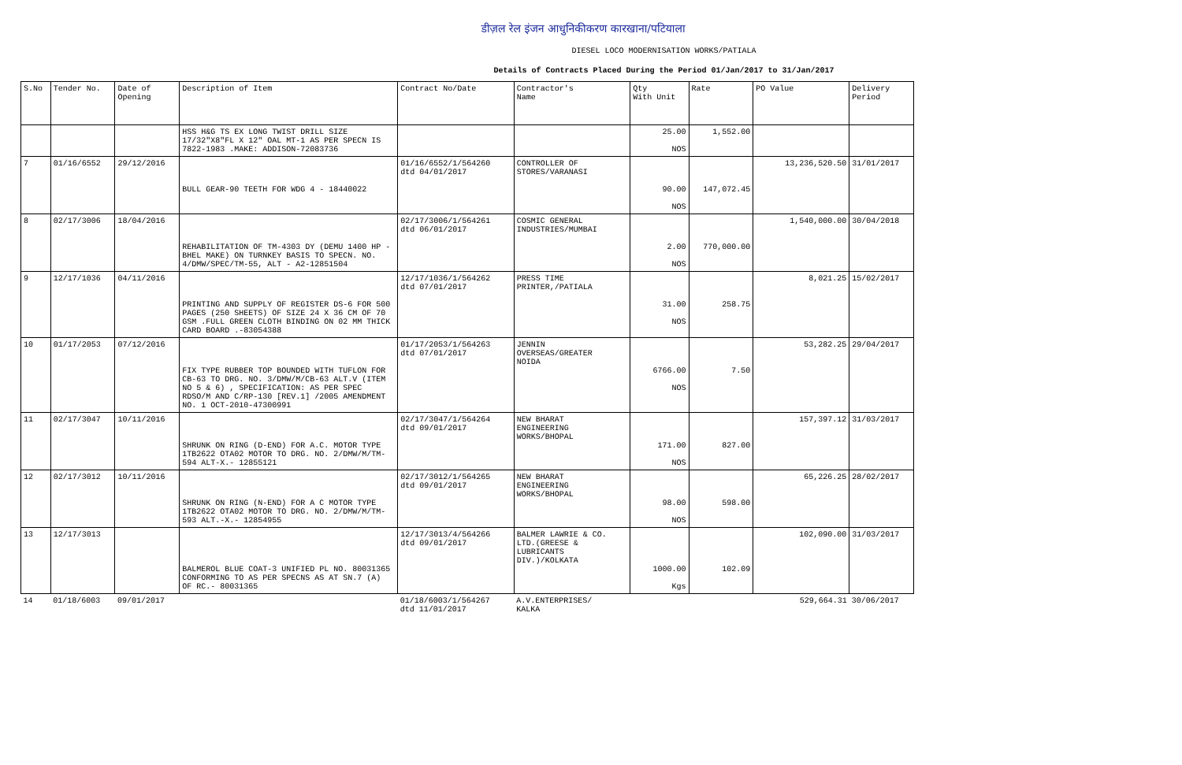डीज़ल रेल इंजन आधुनिकीकरण कारखाना/पटियाला
DIESEL LOCO MODERNISATION WORKS/PATIALA
Details of Contracts Placed During the Period 01/Jan/2017 to 31/Jan/2017
| S.No | Tender No. | Date of Opening | Description of Item | Contract No/Date | Contractor's Name | Qty With Unit | Rate | PO Value | Delivery Period |
| --- | --- | --- | --- | --- | --- | --- | --- | --- | --- |
| | | | HSS H&G TS EX LONG TWIST DRILL SIZE 17/32"X8"FL X 12" OAL MT-1 AS PER SPECN IS 7822-1983 .MAKE: ADDISON-72083736 | | | 25.00 NOS | 1,552.00 | | |
| 7 | 01/16/6552 | 29/12/2016 | BULL GEAR-90 TEETH FOR WDG 4 - 18440022 | 01/16/6552/1/564260 dtd 04/01/2017 | CONTROLLER OF STORES/VARANASI | 90.00 NOS | 147,072.45 | 13,236,520.50 | 31/01/2017 |
| 8 | 02/17/3006 | 18/04/2016 | REHABILITATION OF TM-4303 DY (DEMU 1400 HP - BHEL MAKE) ON TURNKEY BASIS TO SPECN. NO. 4/DMW/SPEC/TM-55, ALT - A2-12851504 | 02/17/3006/1/564261 dtd 06/01/2017 | COSMIC GENERAL INDUSTRIES/MUMBAI | 2.00 NOS | 770,000.00 | 1,540,000.00 | 30/04/2018 |
| 9 | 12/17/1036 | 04/11/2016 | PRINTING AND SUPPLY OF REGISTER DS-6 FOR 500 PAGES (250 SHEETS) OF SIZE 24 X 36 CM OF 70 GSM .FULL GREEN CLOTH BINDING ON 02 MM THICK CARD BOARD .-83054388 | 12/17/1036/1/564262 dtd 07/01/2017 | PRESS TIME PRINTER,/PATIALA | 31.00 NOS | 258.75 | 8,021.25 | 15/02/2017 |
| 10 | 01/17/2053 | 07/12/2016 | FIX TYPE RUBBER TOP BOUNDED WITH TUFLON FOR CB-63 TO DRG. NO. 3/DMW/M/CB-63 ALT.V (ITEM NO 5 & 6) , SPECIFICATION: AS PER SPEC RDSO/M AND C/RP-130 [REV.1] /2005 AMENDMENT NO. 1 OCT-2010-47300991 | 01/17/2053/1/564263 dtd 07/01/2017 | JENNIN OVERSEAS/GREATER NOIDA | 6766.00 NOS | 7.50 | 53,282.25 | 29/04/2017 |
| 11 | 02/17/3047 | 10/11/2016 | SHRUNK ON RING (D-END) FOR A.C. MOTOR TYPE 1TB2622 OTA02 MOTOR TO DRG. NO. 2/DMW/M/TM-594 ALT-X.- 12855121 | 02/17/3047/1/564264 dtd 09/01/2017 | NEW BHARAT ENGINEERING WORKS/BHOPAL | 171.00 NOS | 827.00 | 157,397.12 | 31/03/2017 |
| 12 | 02/17/3012 | 10/11/2016 | SHRUNK ON RING (N-END) FOR A C MOTOR TYPE 1TB2622 OTA02 MOTOR TO DRG. NO. 2/DMW/M/TM-593 ALT.-X.- 12854955 | 02/17/3012/1/564265 dtd 09/01/2017 | NEW BHARAT ENGINEERING WORKS/BHOPAL | 98.00 NOS | 598.00 | 65,226.25 | 28/02/2017 |
| 13 | 12/17/3013 | | BALMEROL BLUE COAT-3 UNIFIED PL NO. 80031365 CONFORMING TO AS PER SPECNS AS AT SN.7 (A) OF RC.- 80031365 | 12/17/3013/4/564266 dtd 09/01/2017 | BALMER LAWRIE & CO. LTD.(GREESE & LUBRICANTS DIV.)/KOLKATA | 1000.00 Kgs | 102.09 | 102,090.00 | 31/03/2017 |
| 14 | 01/18/6003 | 09/01/2017 | | 01/18/6003/1/564267 dtd 11/01/2017 | A.V.ENTERPRISES/ KALKA | | | 529,664.31 | 30/06/2017 |